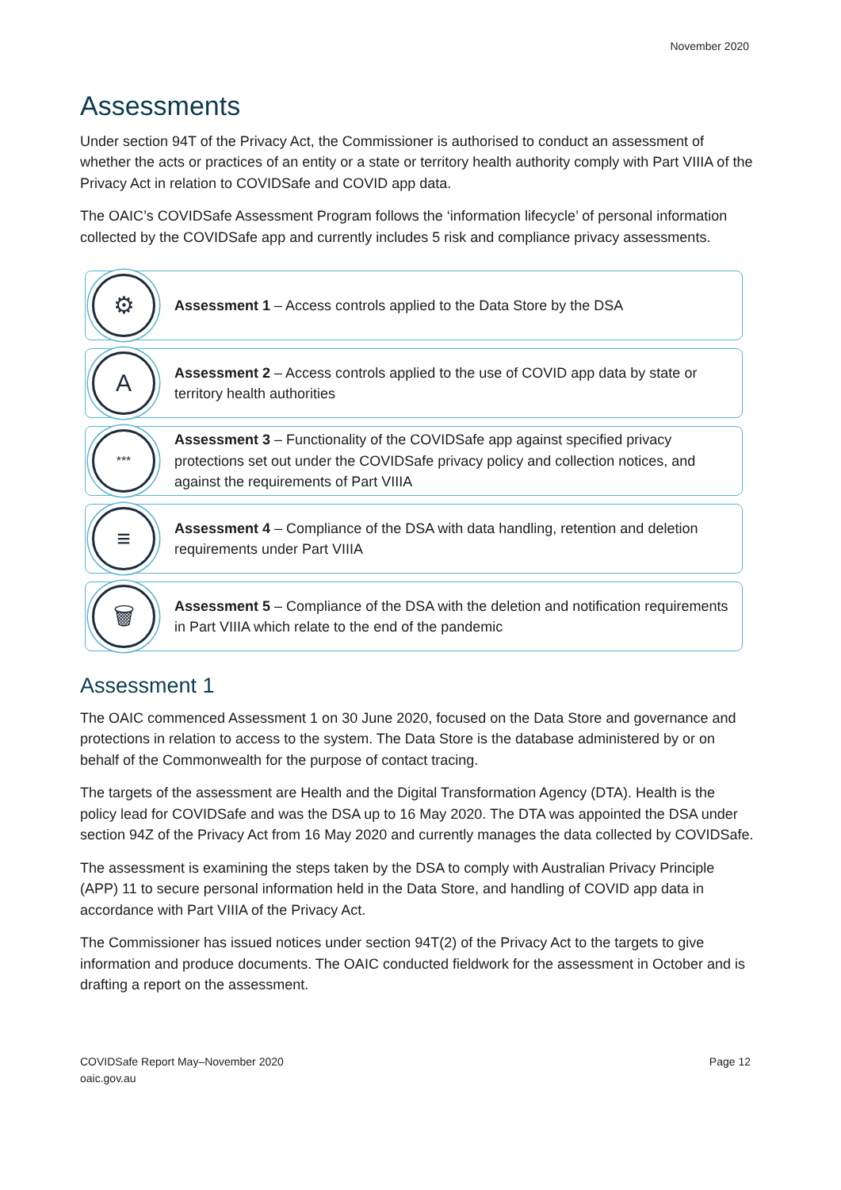November 2020
Assessments
Under section 94T of the Privacy Act, the Commissioner is authorised to conduct an assessment of whether the acts or practices of an entity or a state or territory health authority comply with Part VIIIA of the Privacy Act in relation to COVIDSafe and COVID app data.
The OAIC’s COVIDSafe Assessment Program follows the ‘information lifecycle’ of personal information collected by the COVIDSafe app and currently includes 5 risk and compliance privacy assessments.
⚙
Assessment 1 – Access controls applied to the Data Store by the DSA
A
Assessment 2 – Access controls applied to the use of COVID app data by state or territory health authorities
***
Assessment 3 – Functionality of the COVIDSafe app against specified privacy protections set out under the COVIDSafe privacy policy and collection notices, and against the requirements of Part VIIIA
≡
Assessment 4 – Compliance of the DSA with data handling, retention and deletion requirements under Part VIIIA
🗑
Assessment 5 – Compliance of the DSA with the deletion and notification requirements in Part VIIIA which relate to the end of the pandemic
Assessment 1
The OAIC commenced Assessment 1 on 30 June 2020, focused on the Data Store and governance and protections in relation to access to the system. The Data Store is the database administered by or on behalf of the Commonwealth for the purpose of contact tracing.
The targets of the assessment are Health and the Digital Transformation Agency (DTA). Health is the policy lead for COVIDSafe and was the DSA up to 16 May 2020. The DTA was appointed the DSA under section 94Z of the Privacy Act from 16 May 2020 and currently manages the data collected by COVIDSafe.
The assessment is examining the steps taken by the DSA to comply with Australian Privacy Principle (APP) 11 to secure personal information held in the Data Store, and handling of COVID app data in accordance with Part VIIIA of the Privacy Act.
The Commissioner has issued notices under section 94T(2) of the Privacy Act to the targets to give information and produce documents. The OAIC conducted fieldwork for the assessment in October and is drafting a report on the assessment.
COVIDSafe Report May–November 2020
oaic.gov.au
Page 12